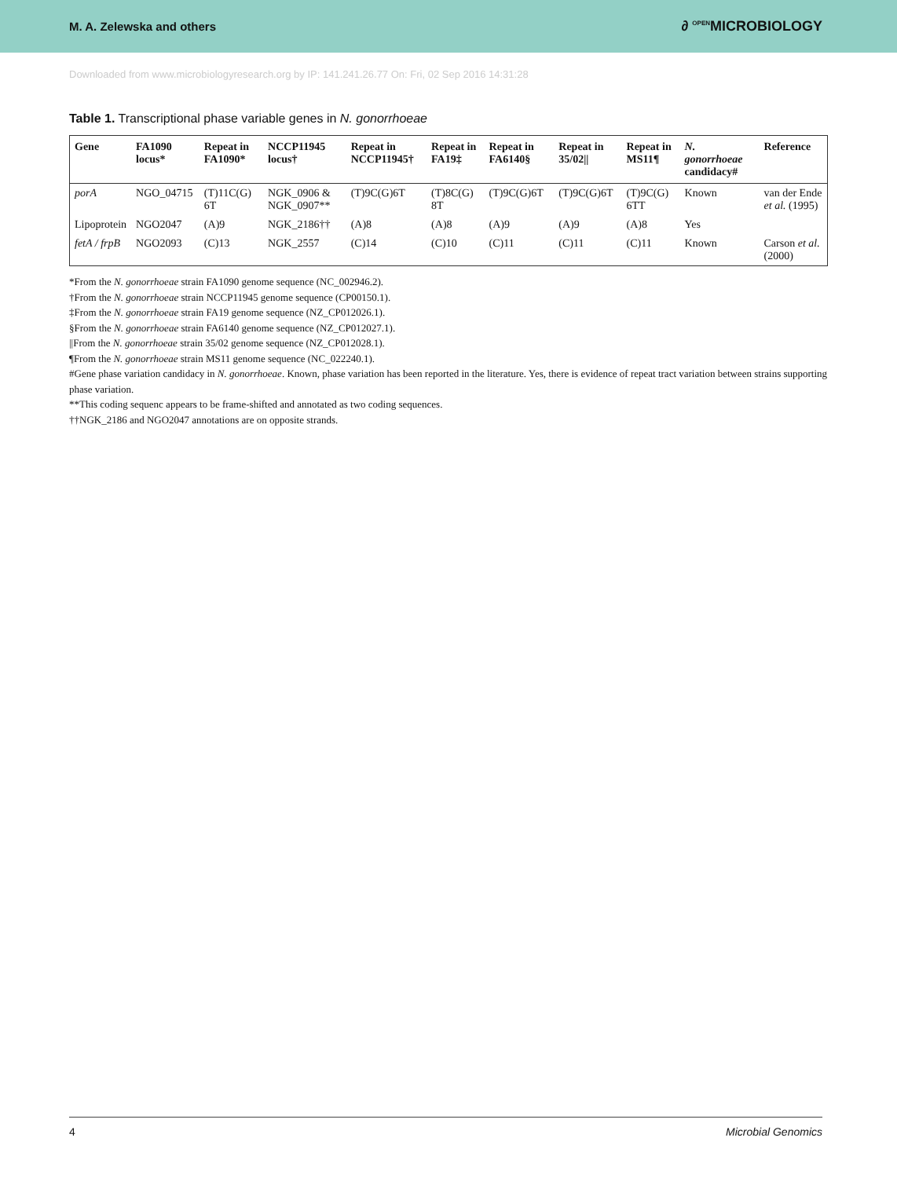M. A. Zelewska and others ∂ <sup>OPEN</sup>MICROBIOLOGY
Downloaded from www.microbiologyresearch.org by IP: 141.241.26.77 On: Fri, 02 Sep 2016 14:31:28
Table 1. Transcriptional phase variable genes in N. gonorrhoeae
| Gene | FA1090 locus* | Repeat in FA1090* | NCCP11945 locus† | Repeat in NCCP11945† | Repeat in FA19‡ | Repeat in FA6140§ | Repeat in 35/02// | Repeat in MS11¶ | N. gonorrhoeae candidacy# | Reference |
| --- | --- | --- | --- | --- | --- | --- | --- | --- | --- | --- |
| porA | NGO_04715 | (T)11C(G) 6T | NGK_0906 & NGK_0907** | (T)9C(G)6T | (T)8C(G) 8T | (T)9C(G)6T | (T)9C(G)6T | (T)9C(G) 6TT | Known | van der Ende et al. (1995) |
| Lipoprotein | NGO2047 | (A)9 | NGK_2186†† | (A)8 | (A)8 | (A)9 | (A)9 | (A)8 | Yes | |
| fetA / frpB | NGO2093 | (C)13 | NGK_2557 | (C)14 | (C)10 | (C)11 | (C)11 | (C)11 | Known | Carson et al. (2000) |
*From the N. gonorrhoeae strain FA1090 genome sequence (NC_002946.2).
†From the N. gonorrhoeae strain NCCP11945 genome sequence (CP00150.1).
‡From the N. gonorrhoeae strain FA19 genome sequence (NZ_CP012026.1).
§From the N. gonorrhoeae strain FA6140 genome sequence (NZ_CP012027.1).
||From the N. gonorrhoeae strain 35/02 genome sequence (NZ_CP012028.1).
¶From the N. gonorrhoeae strain MS11 genome sequence (NC_022240.1).
#Gene phase variation candidacy in N. gonorrhoeae. Known, phase variation has been reported in the literature. Yes, there is evidence of repeat tract variation between strains supporting phase variation.
**This coding sequenc appears to be frame-shifted and annotated as two coding sequences.
††NGK_2186 and NGO2047 annotations are on opposite strands.
4 Microbial Genomics